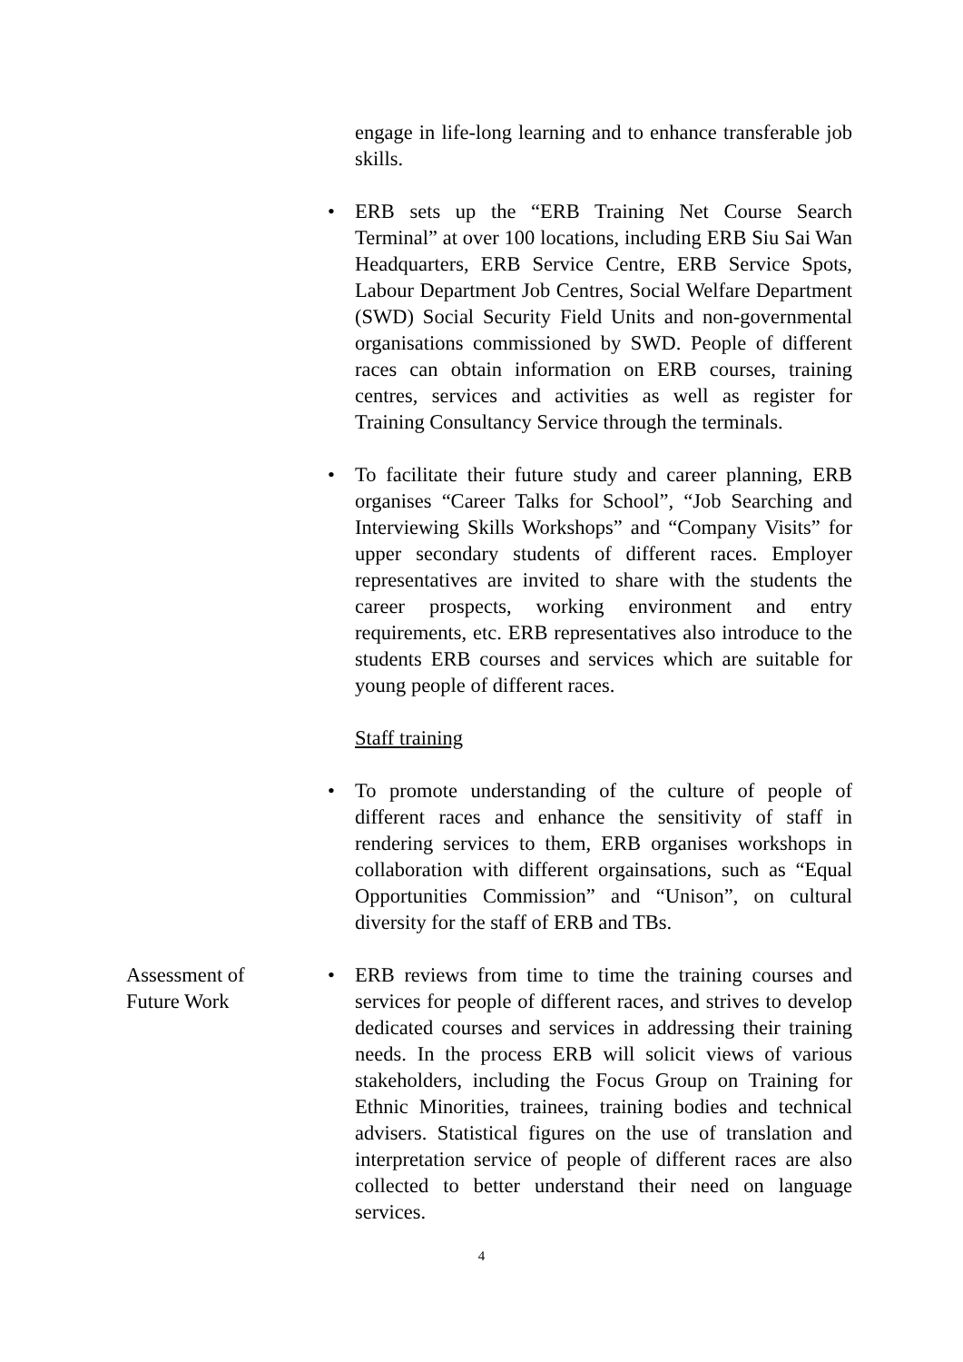engage in life-long learning and to enhance transferable job skills.
• ERB sets up the “ERB Training Net Course Search Terminal” at over 100 locations, including ERB Siu Sai Wan Headquarters, ERB Service Centre, ERB Service Spots, Labour Department Job Centres, Social Welfare Department (SWD) Social Security Field Units and non-governmental organisations commissioned by SWD. People of different races can obtain information on ERB courses, training centres, services and activities as well as register for Training Consultancy Service through the terminals.
• To facilitate their future study and career planning, ERB organises “Career Talks for School”, “Job Searching and Interviewing Skills Workshops” and “Company Visits” for upper secondary students of different races. Employer representatives are invited to share with the students the career prospects, working environment and entry requirements, etc. ERB representatives also introduce to the students ERB courses and services which are suitable for young people of different races.
Staff training
• To promote understanding of the culture of people of different races and enhance the sensitivity of staff in rendering services to them, ERB organises workshops in collaboration with different orgainsations, such as “Equal Opportunities Commission” and “Unison”, on cultural diversity for the staff of ERB and TBs.
Assessment of
Future Work
• ERB reviews from time to time the training courses and services for people of different races, and strives to develop dedicated courses and services in addressing their training needs. In the process ERB will solicit views of various stakeholders, including the Focus Group on Training for Ethnic Minorities, trainees, training bodies and technical advisers. Statistical figures on the use of translation and interpretation service of people of different races are also collected to better understand their need on language services.
4